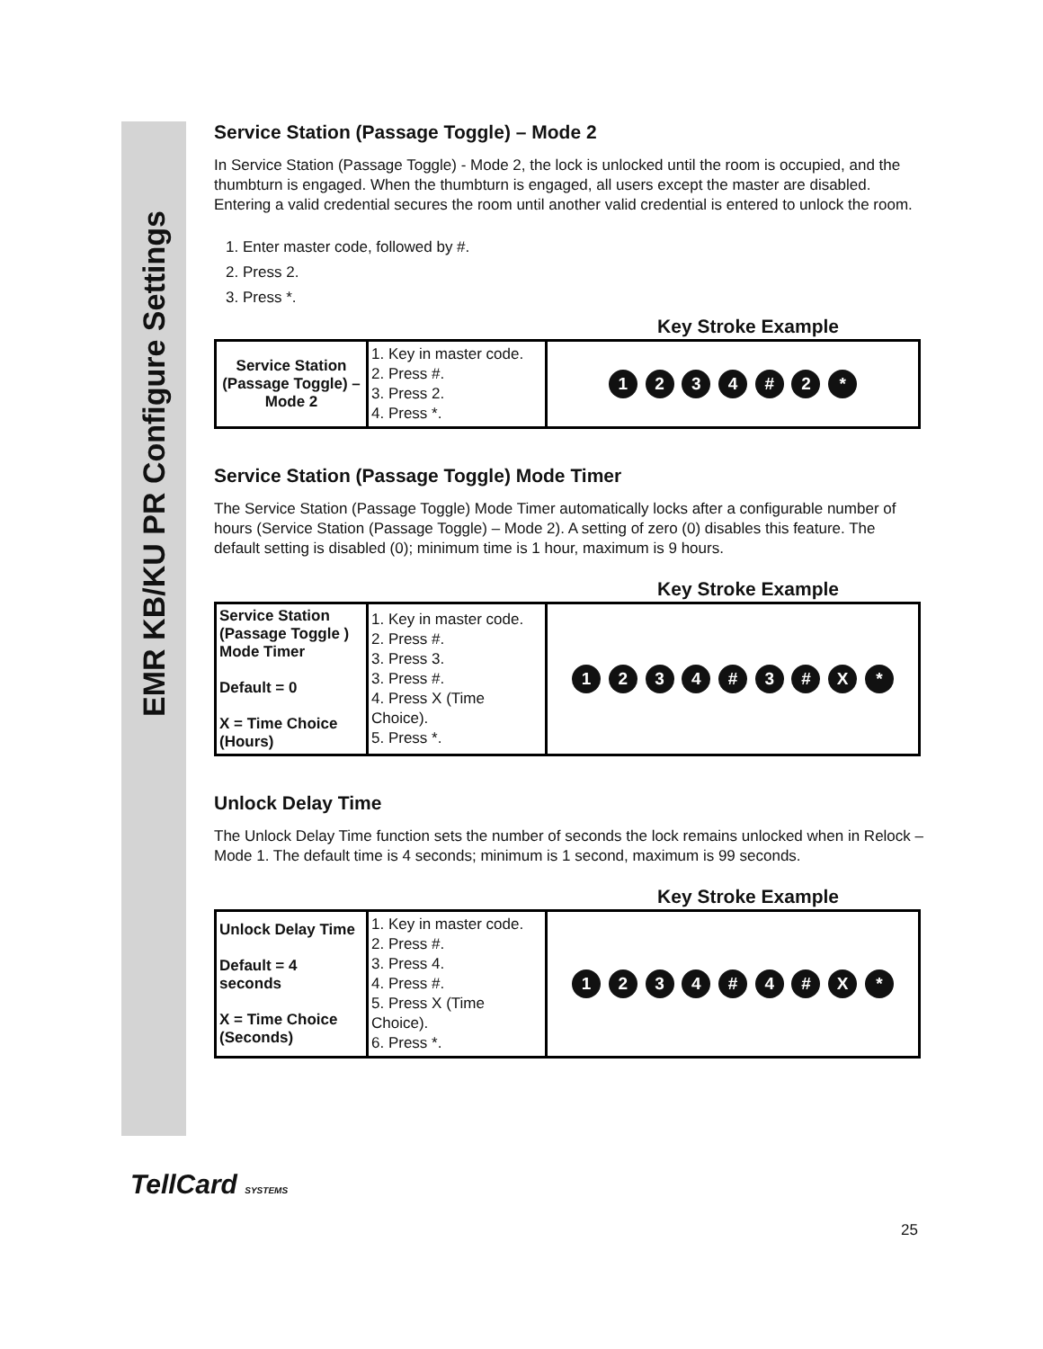EMR KB/KU PR Configure Settings
Service Station (Passage Toggle) – Mode 2
In Service Station (Passage Toggle) - Mode 2, the lock is unlocked until the room is occupied, and the thumbturn is engaged. When the thumbturn is engaged, all users except the master are disabled. Entering a valid credential secures the room until another valid credential is entered to unlock the room.
1. Enter master code, followed by #.
2. Press 2.
3. Press *.
Key Stroke Example
| Service Station (Passage Toggle) – Mode 2 | 1. Key in master code. 2. Press #. 3. Press 2. 4. Press *. | 1 2 3 4 # 2 * |
Service Station (Passage Toggle) Mode Timer
The Service Station (Passage Toggle) Mode Timer automatically locks after a configurable number of hours (Service Station (Passage Toggle) – Mode 2). A setting of zero (0) disables this feature. The default setting is disabled (0); minimum time is 1 hour, maximum is 9 hours.
Key Stroke Example
| Service Station (Passage Toggle ) Mode Timer Default = 0 X = Time Choice (Hours) | 1. Key in master code. 2. Press #. 3. Press 3. 3. Press #. 4. Press X (Time Choice). 5. Press *. | 1 2 3 4 # 3 # X * |
Unlock Delay Time
The Unlock Delay Time function sets the number of seconds the lock remains unlocked when in Relock – Mode 1. The default time is 4 seconds; minimum is 1 second, maximum is 99 seconds.
Key Stroke Example
| Unlock Delay Time Default = 4 seconds X = Time Choice (Seconds) | 1. Key in master code. 2. Press #. 3. Press 4. 4. Press #. 5. Press X (Time Choice). 6. Press *. | 1 2 3 4 # 4 # X * |
TellCard SYSTEMS
25